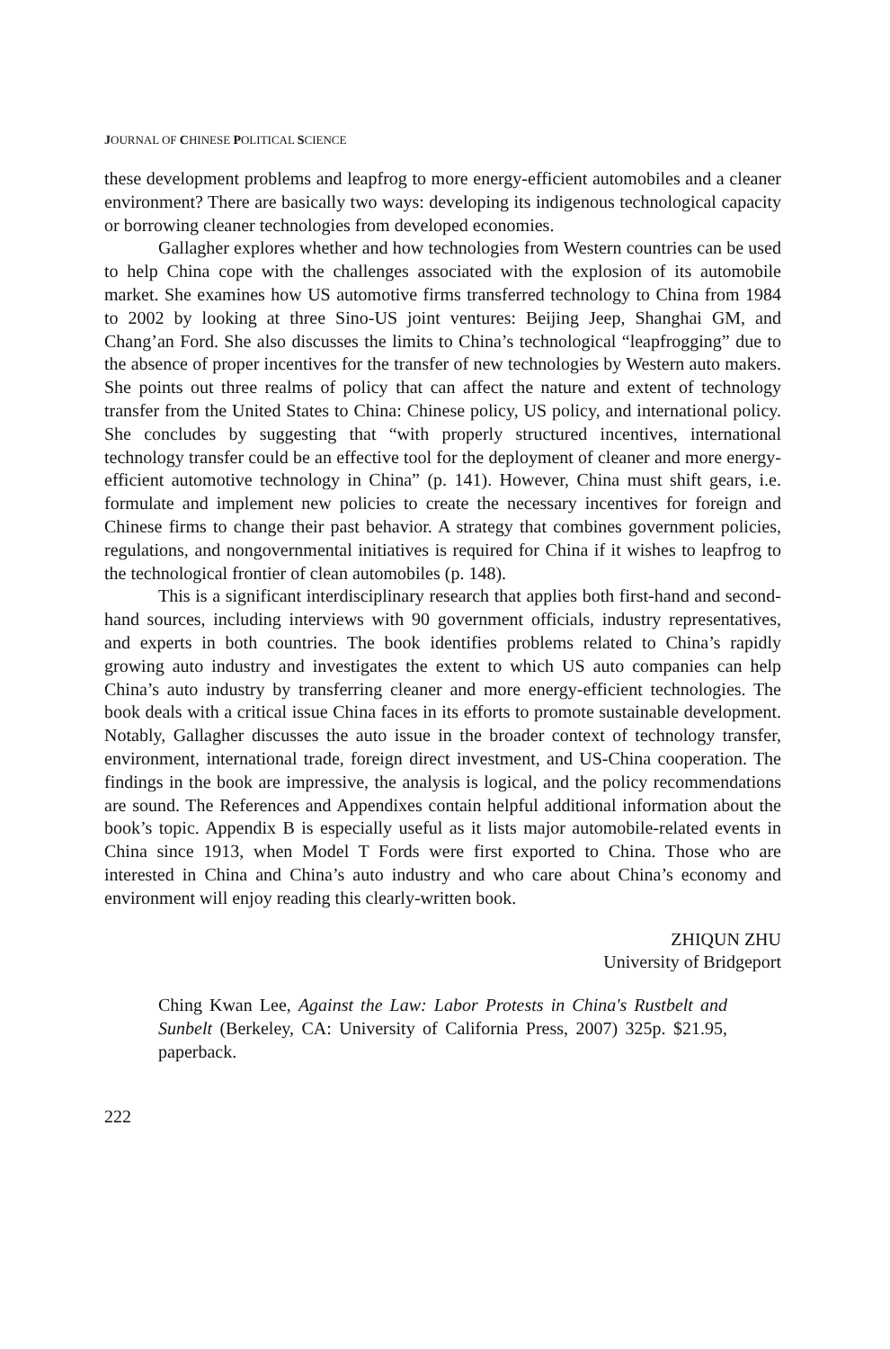JOURNAL OF CHINESE POLITICAL SCIENCE
these development problems and leapfrog to more energy-efficient automobiles and a cleaner environment? There are basically two ways: developing its indigenous technological capacity or borrowing cleaner technologies from developed economies.
Gallagher explores whether and how technologies from Western countries can be used to help China cope with the challenges associated with the explosion of its automobile market. She examines how US automotive firms transferred technology to China from 1984 to 2002 by looking at three Sino-US joint ventures: Beijing Jeep, Shanghai GM, and Chang’an Ford. She also discusses the limits to China’s technological “leapfrogging” due to the absence of proper incentives for the transfer of new technologies by Western auto makers. She points out three realms of policy that can affect the nature and extent of technology transfer from the United States to China: Chinese policy, US policy, and international policy. She concludes by suggesting that “with properly structured incentives, international technology transfer could be an effective tool for the deployment of cleaner and more energy-efficient automotive technology in China” (p. 141). However, China must shift gears, i.e. formulate and implement new policies to create the necessary incentives for foreign and Chinese firms to change their past behavior. A strategy that combines government policies, regulations, and nongovernmental initiatives is required for China if it wishes to leapfrog to the technological frontier of clean automobiles (p. 148).
This is a significant interdisciplinary research that applies both first-hand and second-hand sources, including interviews with 90 government officials, industry representatives, and experts in both countries. The book identifies problems related to China’s rapidly growing auto industry and investigates the extent to which US auto companies can help China’s auto industry by transferring cleaner and more energy-efficient technologies. The book deals with a critical issue China faces in its efforts to promote sustainable development. Notably, Gallagher discusses the auto issue in the broader context of technology transfer, environment, international trade, foreign direct investment, and US-China cooperation. The findings in the book are impressive, the analysis is logical, and the policy recommendations are sound. The References and Appendixes contain helpful additional information about the book’s topic. Appendix B is especially useful as it lists major automobile-related events in China since 1913, when Model T Fords were first exported to China. Those who are interested in China and China’s auto industry and who care about China’s economy and environment will enjoy reading this clearly-written book.
ZHIQUN ZHU
University of Bridgeport
Ching Kwan Lee, Against the Law: Labor Protests in China's Rustbelt and Sunbelt (Berkeley, CA: University of California Press, 2007) 325p. $21.95, paperback.
222